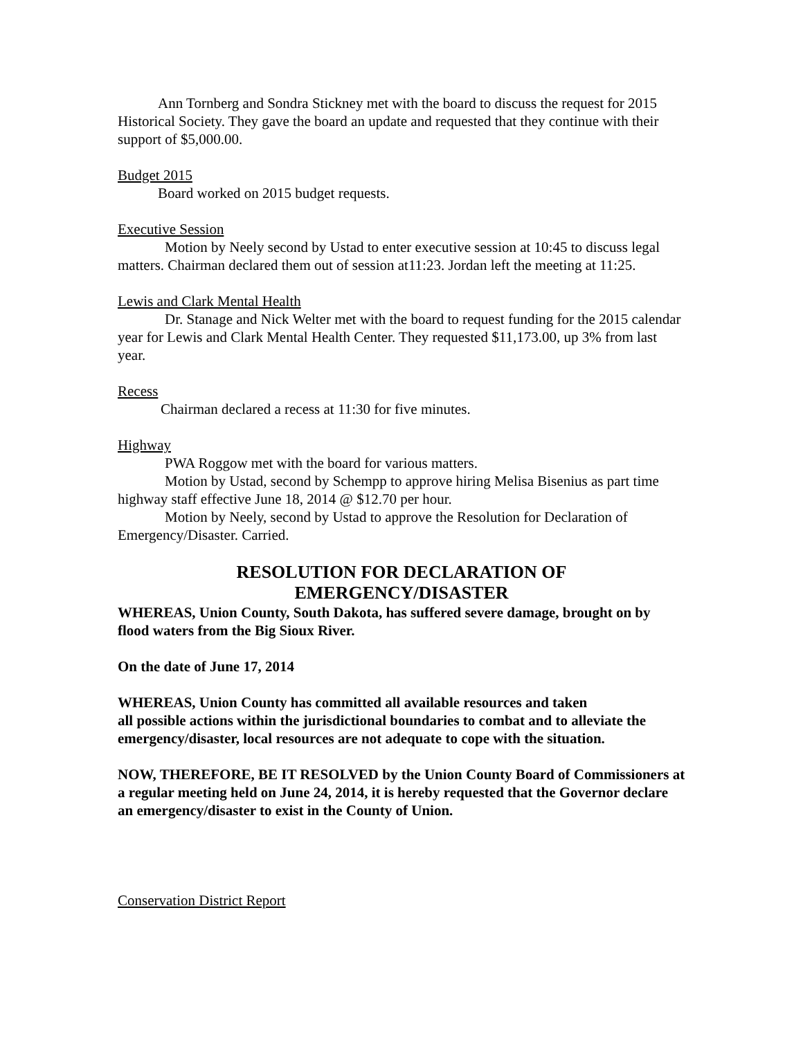Ann Tornberg and Sondra Stickney met with the board to discuss the request for 2015 Historical Society. They gave the board an update and requested that they continue with their support of $5,000.00.
Budget 2015
Board worked on 2015 budget requests.
Executive Session
Motion by Neely second by Ustad to enter executive session at 10:45 to discuss legal matters. Chairman declared them out of session at11:23. Jordan left the meeting at 11:25.
Lewis and Clark Mental Health
Dr. Stanage and Nick Welter met with the board to request funding for the 2015 calendar year for Lewis and Clark Mental Health Center. They requested $11,173.00, up 3% from last year.
Recess
Chairman declared a recess at 11:30 for five minutes.
Highway
PWA Roggow met with the board for various matters.
Motion by Ustad, second by Schempp to approve hiring Melisa Bisenius as part time highway staff effective June 18, 2014 @ $12.70 per hour.
Motion by Neely, second by Ustad to approve the Resolution for Declaration of Emergency/Disaster. Carried.
RESOLUTION FOR DECLARATION OF
EMERGENCY/DISASTER
WHEREAS, Union County, South Dakota, has suffered severe damage, brought on by flood waters from the Big Sioux River.
On the date of June 17, 2014
WHEREAS, Union County has committed all available resources and taken
all possible actions within the jurisdictional boundaries to combat and to alleviate the emergency/disaster, local resources are not adequate to cope with the situation.
NOW, THEREFORE, BE IT RESOLVED by the Union County Board of Commissioners at a regular meeting held on June 24, 2014, it is hereby requested that the Governor declare an emergency/disaster to exist in the County of Union.
Conservation District Report